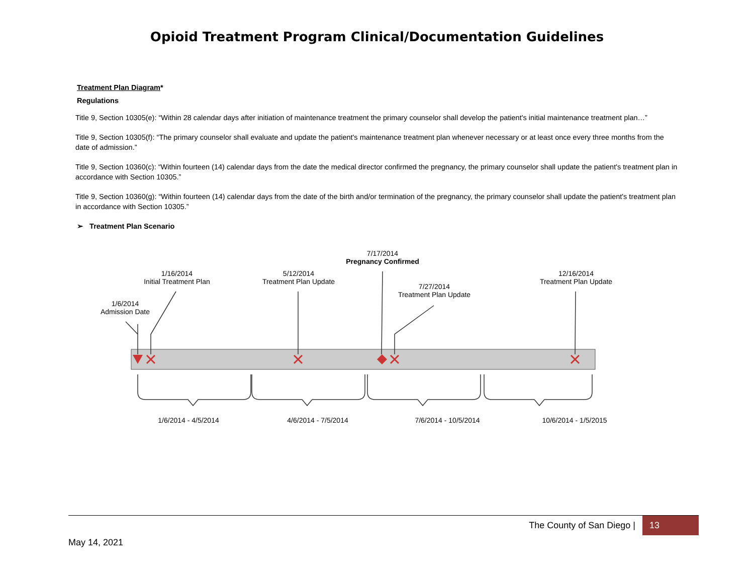Opioid Treatment Program Clinical/Documentation Guidelines
Treatment Plan Diagram*
Regulations
Title 9, Section 10305(e): “Within 28 calendar days after initiation of maintenance treatment the primary counselor shall develop the patient's initial maintenance treatment plan…”
Title 9, Section 10305(f): “The primary counselor shall evaluate and update the patient's maintenance treatment plan whenever necessary or at least once every three months from the date of admission.”
Title 9, Section 10360(c): “Within fourteen (14) calendar days from the date the medical director confirmed the pregnancy, the primary counselor shall update the patient's treatment plan in accordance with Section 10305.”
Title 9, Section 10360(g): “Within fourteen (14) calendar days from the date of the birth and/or termination of the pregnancy, the primary counselor shall update the patient's treatment plan in accordance with Section 10305.”
➢ Treatment Plan Scenario
7/17/2014
Pregnancy Confirmed
1/16/2014
Initial Treatment Plan
5/12/2014
Treatment Plan Update
12/16/2014
Treatment Plan Update
7/27/2014
Treatment Plan Update
1/6/2014
Admission Date
1/6/2014 - 4/5/2014 4/6/2014 - 7/5/2014
7/6/2014 - 10/5/2014
10/6/2014 - 1/5/2015
The County of San Diego | 13
May 14, 2021